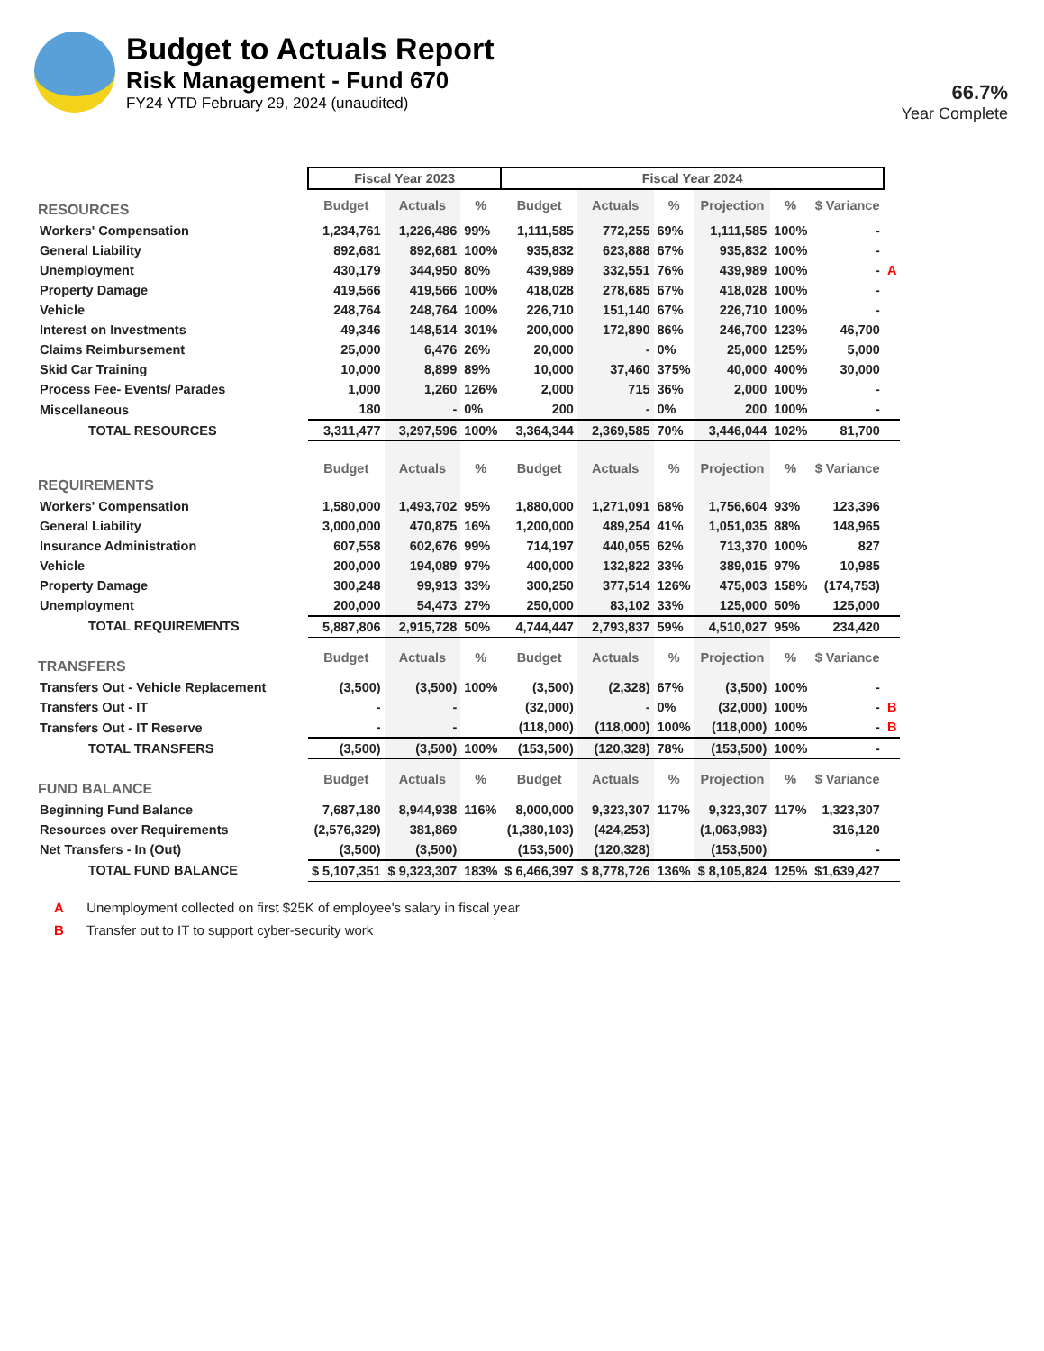Budget to Actuals Report
Risk Management - Fund 670
FY24 YTD February 29, 2024 (unaudited)
66.7%
Year Complete
| | Fiscal Year 2023 | | | Fiscal Year 2024 | | | | | | |
| RESOURCES | Budget | Actuals | % | Budget | Actuals | % | Projection | % | $ Variance | |
| Workers' Compensation | 1,234,761 | 1,226,486 | 99% | 1,111,585 | 772,255 | 69% | 1,111,585 | 100% | - | |
| General Liability | 892,681 | 892,681 | 100% | 935,832 | 623,888 | 67% | 935,832 | 100% | - | |
| Unemployment | 430,179 | 344,950 | 80% | 439,989 | 332,551 | 76% | 439,989 | 100% | - | A |
| Property Damage | 419,566 | 419,566 | 100% | 418,028 | 278,685 | 67% | 418,028 | 100% | - | |
| Vehicle | 248,764 | 248,764 | 100% | 226,710 | 151,140 | 67% | 226,710 | 100% | - | |
| Interest on Investments | 49,346 | 148,514 | 301% | 200,000 | 172,890 | 86% | 246,700 | 123% | 46,700 | |
| Claims Reimbursement | 25,000 | 6,476 | 26% | 20,000 | - | 0% | 25,000 | 125% | 5,000 | |
| Skid Car Training | 10,000 | 8,899 | 89% | 10,000 | 37,460 | 375% | 40,000 | 400% | 30,000 | |
| Process Fee- Events/ Parades | 1,000 | 1,260 | 126% | 2,000 | 715 | 36% | 2,000 | 100% | - | |
| Miscellaneous | 180 | - | 0% | 200 | - | 0% | 200 | 100% | - | |
| TOTAL RESOURCES | 3,311,477 | 3,297,596 | 100% | 3,364,344 | 2,369,585 | 70% | 3,446,044 | 102% | 81,700 | |
| REQUIREMENTS | Budget | Actuals | % | Budget | Actuals | % | Projection | % | $ Variance | |
| Workers' Compensation | 1,580,000 | 1,493,702 | 95% | 1,880,000 | 1,271,091 | 68% | 1,756,604 | 93% | 123,396 | |
| General Liability | 3,000,000 | 470,875 | 16% | 1,200,000 | 489,254 | 41% | 1,051,035 | 88% | 148,965 | |
| Insurance Administration | 607,558 | 602,676 | 99% | 714,197 | 440,055 | 62% | 713,370 | 100% | 827 | |
| Vehicle | 200,000 | 194,089 | 97% | 400,000 | 132,822 | 33% | 389,015 | 97% | 10,985 | |
| Property Damage | 300,248 | 99,913 | 33% | 300,250 | 377,514 | 126% | 475,003 | 158% | (174,753) | |
| Unemployment | 200,000 | 54,473 | 27% | 250,000 | 83,102 | 33% | 125,000 | 50% | 125,000 | |
| TOTAL REQUIREMENTS | 5,887,806 | 2,915,728 | 50% | 4,744,447 | 2,793,837 | 59% | 4,510,027 | 95% | 234,420 | |
| TRANSFERS | Budget | Actuals | % | Budget | Actuals | % | Projection | % | $ Variance | |
| Transfers Out - Vehicle Replacement | (3,500) | (3,500) | 100% | (3,500) | (2,328) | 67% | (3,500) | 100% | - | |
| Transfers Out - IT | - | - | | (32,000) | - | 0% | (32,000) | 100% | - | B |
| Transfers Out - IT Reserve | - | - | | (118,000) | (118,000) | 100% | (118,000) | 100% | - | B |
| TOTAL TRANSFERS | (3,500) | (3,500) | 100% | (153,500) | (120,328) | 78% | (153,500) | 100% | - | |
| FUND BALANCE | Budget | Actuals | % | Budget | Actuals | % | Projection | % | $ Variance | |
| Beginning Fund Balance | 7,687,180 | 8,944,938 | 116% | 8,000,000 | 9,323,307 | 117% | 9,323,307 | 117% | 1,323,307 | |
| Resources over Requirements | (2,576,329) | 381,869 | | (1,380,103) | (424,253) | | (1,063,983) | | 316,120 | |
| Net Transfers - In (Out) | (3,500) | (3,500) | | (153,500) | (120,328) | | (153,500) | | - | |
| TOTAL FUND BALANCE | $ 5,107,351 | $ 9,323,307 | 183% | $ 6,466,397 | $ 8,778,726 | 136% | $ 8,105,824 | 125% | $1,639,427 | |
A Unemployment collected on first $25K of employee's salary in fiscal year
B Transfer out to IT to support cyber-security work